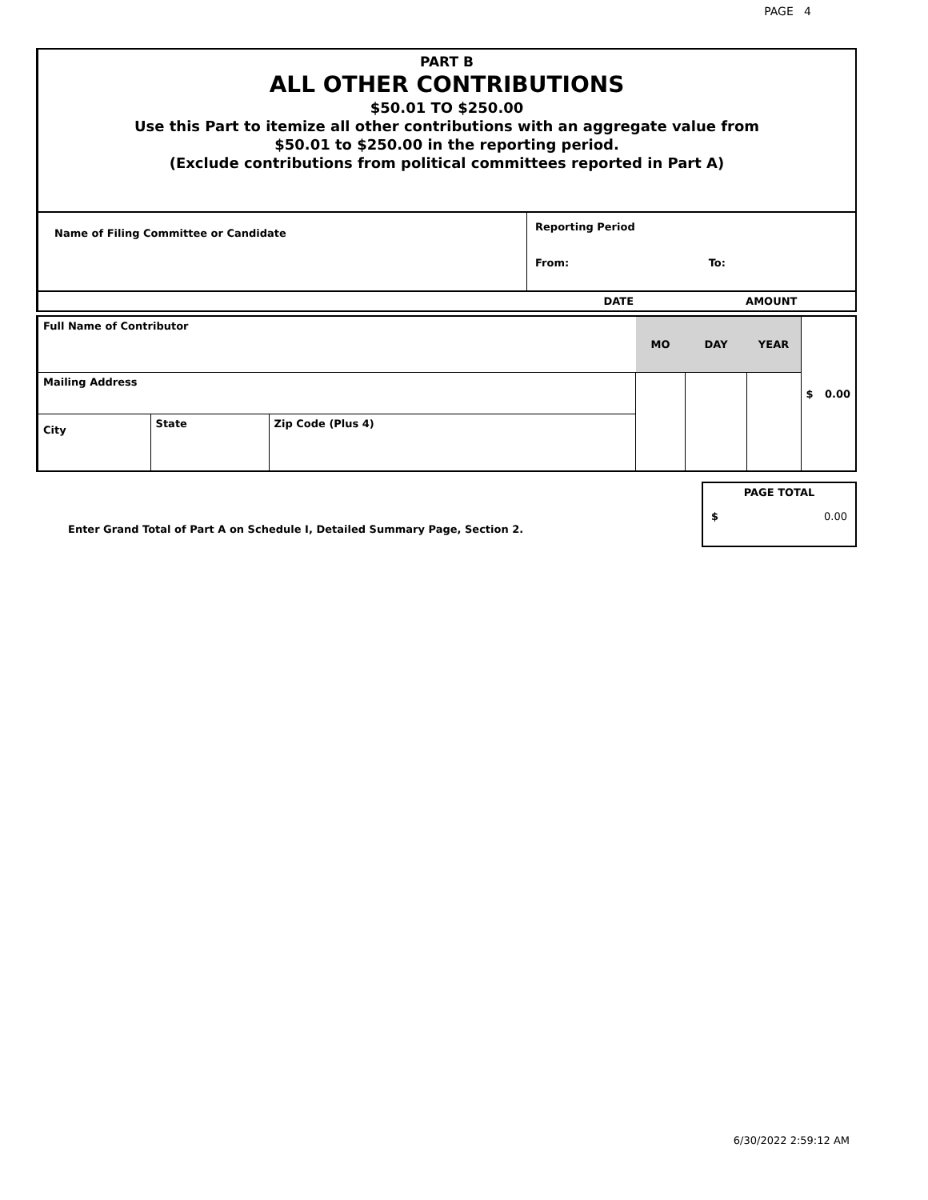PAGE 4
PART B
ALL OTHER CONTRIBUTIONS
$50.01 TO $250.00
Use this Part to itemize all other contributions with an aggregate value from
$50.01 to $250.00 in the reporting period.
(Exclude contributions from political committees reported in Part A)
| Name of Filing Committee or Candidate | Reporting Period From: To: |
| | DATE AMOUNT |
| Full Name of Contributor | | | MO | DAY | YEAR | $ 0.00 |
| Mailing Address | | | | | | |
| City | State | Zip Code (Plus 4) | | | | |
| Enter Grand Total of Part A on Schedule I, Detailed Summary Page, Section 2. | PAGE TOTAL $ 0.00 |
6/30/2022 2:59:12 AM